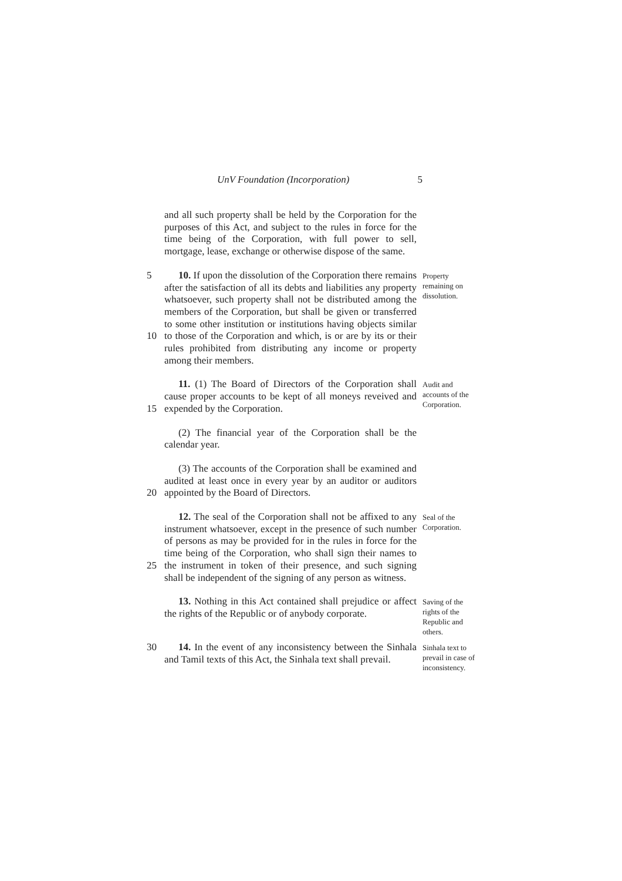UnV Foundation (Incorporation) 5
and all such property shall be held by the Corporation for the purposes of this Act, and subject to the rules in force for the time being of the Corporation, with full power to sell, mortgage, lease, exchange or otherwise dispose of the same.
5
10
10. If upon the dissolution of the Corporation there remains after the satisfaction of all its debts and liabilities any property whatsoever, such property shall not be distributed among the members of the Corporation, but shall be given or transferred to some other institution or institutions having objects similar to those of the Corporation and which, is or are by its or their rules prohibited from distributing any income or property among their members.
Property remaining on dissolution.
15 11. (1) The Board of Directors of the Corporation shall cause proper accounts to be kept of all moneys reveived and expended by the Corporation.
Audit and accounts of the Corporation.
(2) The financial year of the Corporation shall be the calendar year.
20 (3) The accounts of the Corporation shall be examined and audited at least once in every year by an auditor or auditors appointed by the Board of Directors.
25 12. The seal of the Corporation shall not be affixed to any instrument whatsoever, except in the presence of such number of persons as may be provided for in the rules in force for the time being of the Corporation, who shall sign their names to the instrument in token of their presence, and such signing shall be independent of the signing of any person as witness.
Seal of the Corporation.
13. Nothing in this Act contained shall prejudice or affect the rights of the Republic or of anybody corporate.
Saving of the rights of the Republic and others.
30 14. In the event of any inconsistency between the Sinhala and Tamil texts of this Act, the Sinhala text shall prevail.
Sinhala text to prevail in case of inconsistency.